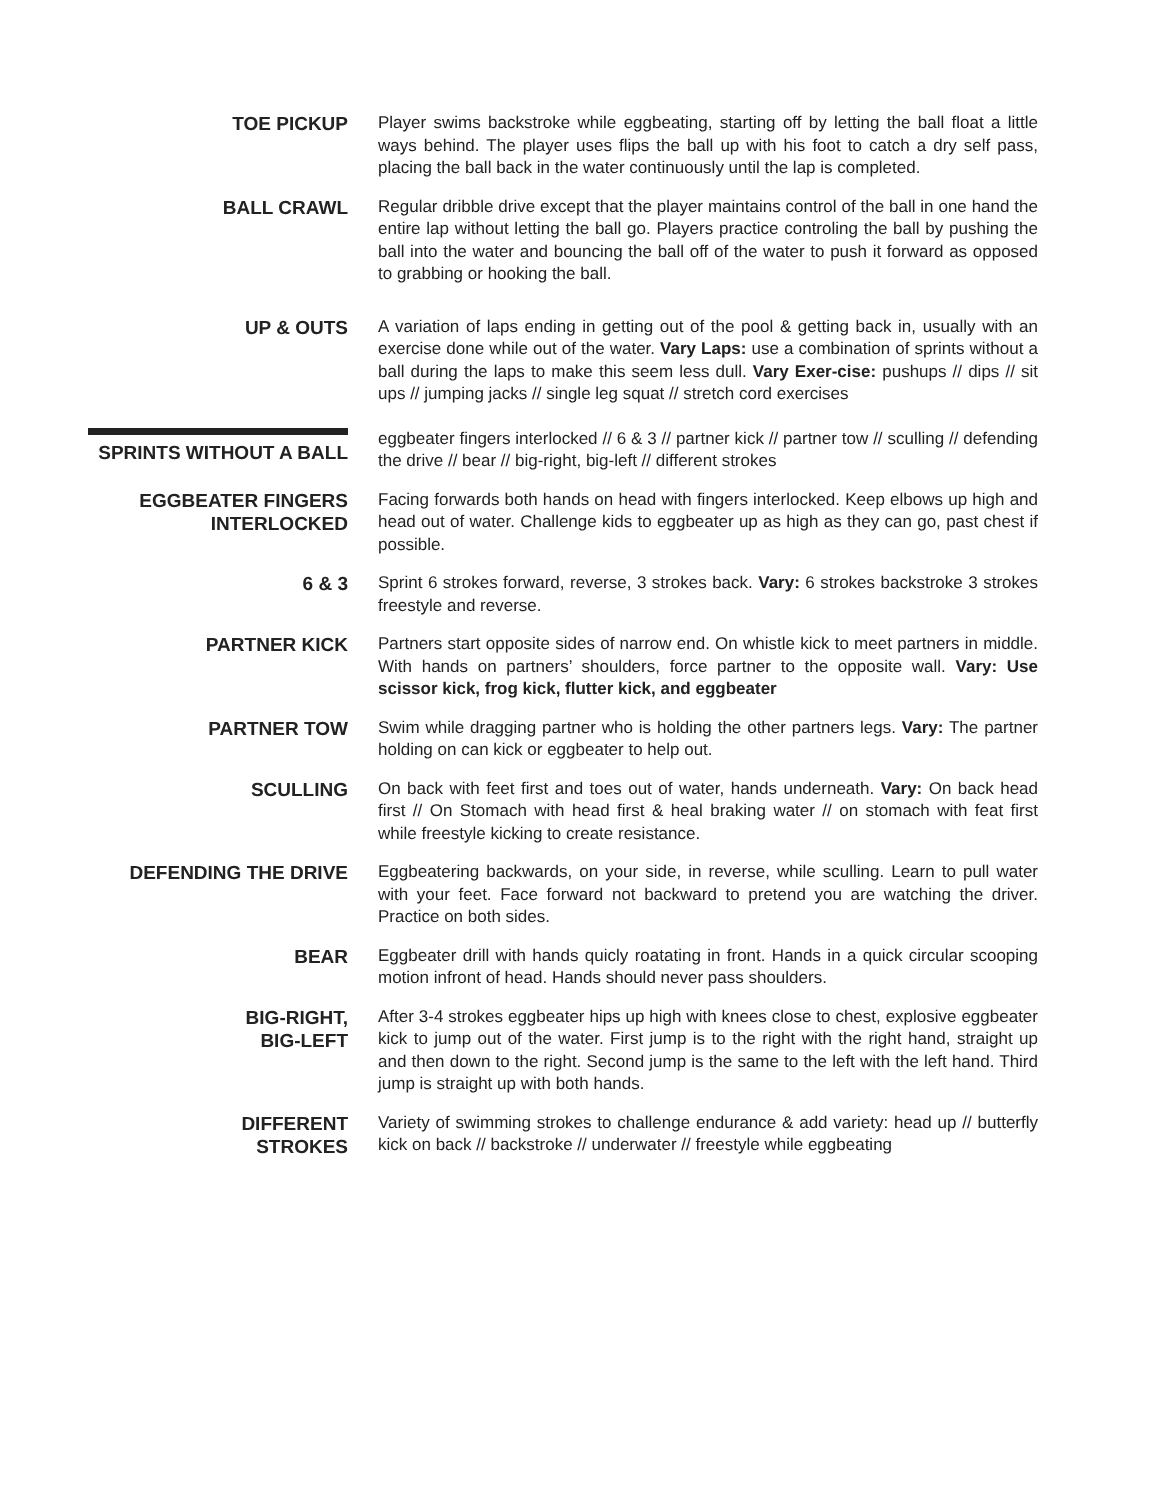TOE PICKUP
Player swims backstroke while eggbeating, starting off by letting the ball float a little ways behind. The player uses flips the ball up with his foot to catch a dry self pass, placing the ball back in the water continuously until the lap is completed.
BALL CRAWL
Regular dribble drive except that the player maintains control of the ball in one hand the entire lap without letting the ball go. Players practice controling the ball by pushing the ball into the water and bouncing the ball off of the water to push it forward as opposed to grabbing or hooking the ball.
UP & OUTS
A variation of laps ending in getting out of the pool & getting back in, usually with an exercise done while out of the water. Vary Laps: use a combination of sprints without a ball during the laps to make this seem less dull. Vary Exer-cise: pushups // dips // sit ups // jumping jacks // single leg squat // stretch cord exercises
SPRINTS WITHOUT A BALL
eggbeater fingers interlocked // 6 & 3 // partner kick // partner tow // sculling // defending the drive // bear // big-right, big-left // different strokes
EGGBEATER FINGERS INTERLOCKED
Facing forwards both hands on head with fingers interlocked. Keep elbows up high and head out of water. Challenge kids to eggbeater up as high as they can go, past chest if possible.
6 & 3
Sprint 6 strokes forward, reverse, 3 strokes back. Vary: 6 strokes backstroke 3 strokes freestyle and reverse.
PARTNER KICK
Partners start opposite sides of narrow end. On whistle kick to meet partners in middle. With hands on partners’ shoulders, force partner to the opposite wall. Vary: Use scissor kick, frog kick, flutter kick, and eggbeater
PARTNER TOW
Swim while dragging partner who is holding the other partners legs. Vary: The partner holding on can kick or eggbeater to help out.
SCULLING
On back with feet first and toes out of water, hands underneath. Vary: On back head first // On Stomach with head first & heal braking water // on stomach with feat first while freestyle kicking to create resistance.
DEFENDING THE DRIVE
Eggbeatering backwards, on your side, in reverse, while sculling. Learn to pull water with your feet. Face forward not backward to pretend you are watching the driver. Practice on both sides.
BEAR
Eggbeater drill with hands quicly roatating in front. Hands in a quick circular scooping motion infront of head. Hands should never pass shoulders.
BIG-RIGHT,
BIG-LEFT
After 3-4 strokes eggbeater hips up high with knees close to chest, explosive eggbeater kick to jump out of the water. First jump is to the right with the right hand, straight up and then down to the right. Second jump is the same to the left with the left hand. Third jump is straight up with both hands.
DIFFERENT
STROKES
Variety of swimming strokes to challenge endurance & add variety: head up // butterfly kick on back // backstroke // underwater // freestyle while eggbeating